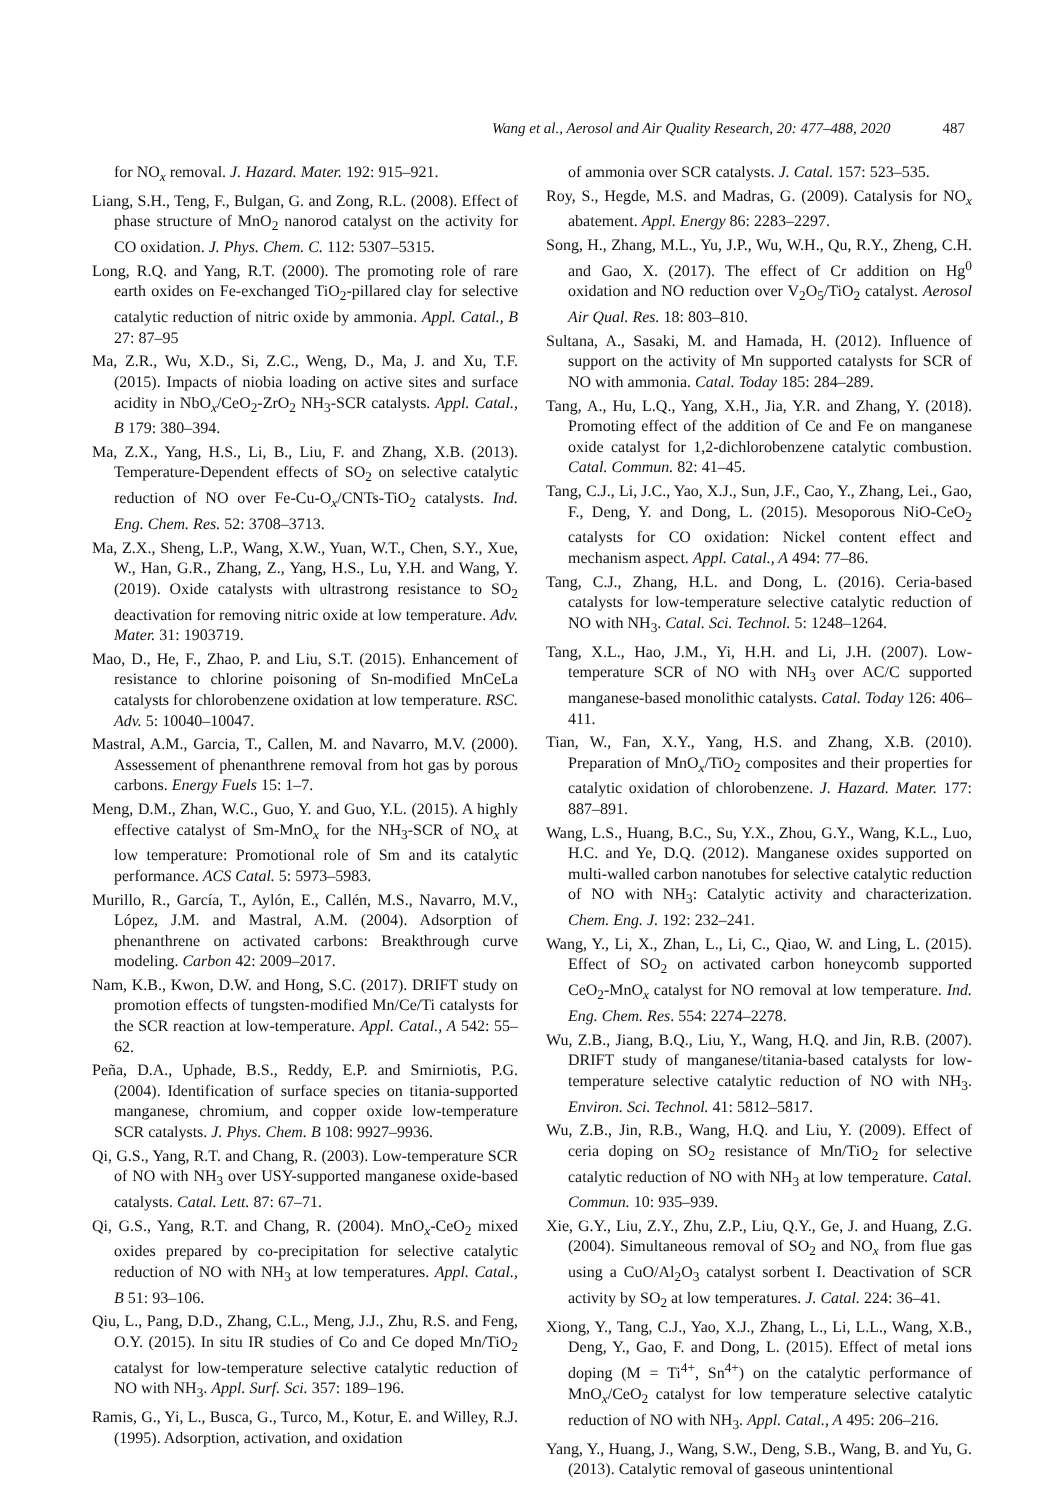Wang et al., Aerosol and Air Quality Research, 20: 477–488, 2020 487
for NO<sub>x</sub> removal. J. Hazard. Mater. 192: 915–921.
Liang, S.H., Teng, F., Bulgan, G. and Zong, R.L. (2008). Effect of phase structure of MnO<sub>2</sub> nanorod catalyst on the activity for CO oxidation. J. Phys. Chem. C. 112: 5307–5315.
Long, R.Q. and Yang, R.T. (2000). The promoting role of rare earth oxides on Fe-exchanged TiO<sub>2</sub>-pillared clay for selective catalytic reduction of nitric oxide by ammonia. Appl. Catal., B 27: 87–95
Ma, Z.R., Wu, X.D., Si, Z.C., Weng, D., Ma, J. and Xu, T.F. (2015). Impacts of niobia loading on active sites and surface acidity in NbO<sub>x</sub>/CeO<sub>2</sub>-ZrO<sub>2</sub> NH<sub>3</sub>-SCR catalysts. Appl. Catal., B 179: 380–394.
Ma, Z.X., Yang, H.S., Li, B., Liu, F. and Zhang, X.B. (2013). Temperature-Dependent effects of SO<sub>2</sub> on selective catalytic reduction of NO over Fe-Cu-O<sub>x</sub>/CNTs-TiO<sub>2</sub> catalysts. Ind. Eng. Chem. Res. 52: 3708–3713.
Ma, Z.X., Sheng, L.P., Wang, X.W., Yuan, W.T., Chen, S.Y., Xue, W., Han, G.R., Zhang, Z., Yang, H.S., Lu, Y.H. and Wang, Y. (2019). Oxide catalysts with ultrastrong resistance to SO<sub>2</sub> deactivation for removing nitric oxide at low temperature. Adv. Mater. 31: 1903719.
Mao, D., He, F., Zhao, P. and Liu, S.T. (2015). Enhancement of resistance to chlorine poisoning of Sn-modified MnCeLa catalysts for chlorobenzene oxidation at low temperature. RSC. Adv. 5: 10040–10047.
Mastral, A.M., Garcia, T., Callen, M. and Navarro, M.V. (2000). Assessement of phenanthrene removal from hot gas by porous carbons. Energy Fuels 15: 1–7.
Meng, D.M., Zhan, W.C., Guo, Y. and Guo, Y.L. (2015). A highly effective catalyst of Sm-MnO<sub>x</sub> for the NH<sub>3</sub>-SCR of NO<sub>x</sub> at low temperature: Promotional role of Sm and its catalytic performance. ACS Catal. 5: 5973–5983.
Murillo, R., García, T., Aylón, E., Callén, M.S., Navarro, M.V., López, J.M. and Mastral, A.M. (2004). Adsorption of phenanthrene on activated carbons: Breakthrough curve modeling. Carbon 42: 2009–2017.
Nam, K.B., Kwon, D.W. and Hong, S.C. (2017). DRIFT study on promotion effects of tungsten-modified Mn/Ce/Ti catalysts for the SCR reaction at low-temperature. Appl. Catal., A 542: 55–62.
Peña, D.A., Uphade, B.S., Reddy, E.P. and Smirniotis, P.G. (2004). Identification of surface species on titania-supported manganese, chromium, and copper oxide low-temperature SCR catalysts. J. Phys. Chem. B 108: 9927–9936.
Qi, G.S., Yang, R.T. and Chang, R. (2003). Low-temperature SCR of NO with NH<sub>3</sub> over USY-supported manganese oxide-based catalysts. Catal. Lett. 87: 67–71.
Qi, G.S., Yang, R.T. and Chang, R. (2004). MnO<sub>x</sub>-CeO<sub>2</sub> mixed oxides prepared by co-precipitation for selective catalytic reduction of NO with NH<sub>3</sub> at low temperatures. Appl. Catal., B 51: 93–106.
Qiu, L., Pang, D.D., Zhang, C.L., Meng, J.J., Zhu, R.S. and Feng, O.Y. (2015). In situ IR studies of Co and Ce doped Mn/TiO<sub>2</sub> catalyst for low-temperature selective catalytic reduction of NO with NH<sub>3</sub>. Appl. Surf. Sci. 357: 189–196.
Ramis, G., Yi, L., Busca, G., Turco, M., Kotur, E. and Willey, R.J. (1995). Adsorption, activation, and oxidation
of ammonia over SCR catalysts. J. Catal. 157: 523–535.
Roy, S., Hegde, M.S. and Madras, G. (2009). Catalysis for NO<sub>x</sub> abatement. Appl. Energy 86: 2283–2297.
Song, H., Zhang, M.L., Yu, J.P., Wu, W.H., Qu, R.Y., Zheng, C.H. and Gao, X. (2017). The effect of Cr addition on Hg<sup>0</sup> oxidation and NO reduction over V<sub>2</sub>O<sub>5</sub>/TiO<sub>2</sub> catalyst. Aerosol Air Qual. Res. 18: 803–810.
Sultana, A., Sasaki, M. and Hamada, H. (2012). Influence of support on the activity of Mn supported catalysts for SCR of NO with ammonia. Catal. Today 185: 284–289.
Tang, A., Hu, L.Q., Yang, X.H., Jia, Y.R. and Zhang, Y. (2018). Promoting effect of the addition of Ce and Fe on manganese oxide catalyst for 1,2-dichlorobenzene catalytic combustion. Catal. Commun. 82: 41–45.
Tang, C.J., Li, J.C., Yao, X.J., Sun, J.F., Cao, Y., Zhang, Lei., Gao, F., Deng, Y. and Dong, L. (2015). Mesoporous NiO-CeO<sub>2</sub> catalysts for CO oxidation: Nickel content effect and mechanism aspect. Appl. Catal., A 494: 77–86.
Tang, C.J., Zhang, H.L. and Dong, L. (2016). Ceria-based catalysts for low-temperature selective catalytic reduction of NO with NH<sub>3</sub>. Catal. Sci. Technol. 5: 1248–1264.
Tang, X.L., Hao, J.M., Yi, H.H. and Li, J.H. (2007). Low-temperature SCR of NO with NH<sub>3</sub> over AC/C supported manganese-based monolithic catalysts. Catal. Today 126: 406–411.
Tian, W., Fan, X.Y., Yang, H.S. and Zhang, X.B. (2010). Preparation of MnO<sub>x</sub>/TiO<sub>2</sub> composites and their properties for catalytic oxidation of chlorobenzene. J. Hazard. Mater. 177: 887–891.
Wang, L.S., Huang, B.C., Su, Y.X., Zhou, G.Y., Wang, K.L., Luo, H.C. and Ye, D.Q. (2012). Manganese oxides supported on multi-walled carbon nanotubes for selective catalytic reduction of NO with NH<sub>3</sub>: Catalytic activity and characterization. Chem. Eng. J. 192: 232–241.
Wang, Y., Li, X., Zhan, L., Li, C., Qiao, W. and Ling, L. (2015). Effect of SO<sub>2</sub> on activated carbon honeycomb supported CeO<sub>2</sub>-MnO<sub>x</sub> catalyst for NO removal at low temperature. Ind. Eng. Chem. Res. 554: 2274–2278.
Wu, Z.B., Jiang, B.Q., Liu, Y., Wang, H.Q. and Jin, R.B. (2007). DRIFT study of manganese/titania-based catalysts for low-temperature selective catalytic reduction of NO with NH<sub>3</sub>. Environ. Sci. Technol. 41: 5812–5817.
Wu, Z.B., Jin, R.B., Wang, H.Q. and Liu, Y. (2009). Effect of ceria doping on SO<sub>2</sub> resistance of Mn/TiO<sub>2</sub> for selective catalytic reduction of NO with NH<sub>3</sub> at low temperature. Catal. Commun. 10: 935–939.
Xie, G.Y., Liu, Z.Y., Zhu, Z.P., Liu, Q.Y., Ge, J. and Huang, Z.G. (2004). Simultaneous removal of SO<sub>2</sub> and NO<sub>x</sub> from flue gas using a CuO/Al<sub>2</sub>O<sub>3</sub> catalyst sorbent I. Deactivation of SCR activity by SO<sub>2</sub> at low temperatures. J. Catal. 224: 36–41.
Xiong, Y., Tang, C.J., Yao, X.J., Zhang, L., Li, L.L., Wang, X.B., Deng, Y., Gao, F. and Dong, L. (2015). Effect of metal ions doping (M = Ti<sup>4+</sup>, Sn<sup>4+</sup>) on the catalytic performance of MnO<sub>x</sub>/CeO<sub>2</sub> catalyst for low temperature selective catalytic reduction of NO with NH<sub>3</sub>. Appl. Catal., A 495: 206–216.
Yang, Y., Huang, J., Wang, S.W., Deng, S.B., Wang, B. and Yu, G. (2013). Catalytic removal of gaseous unintentional